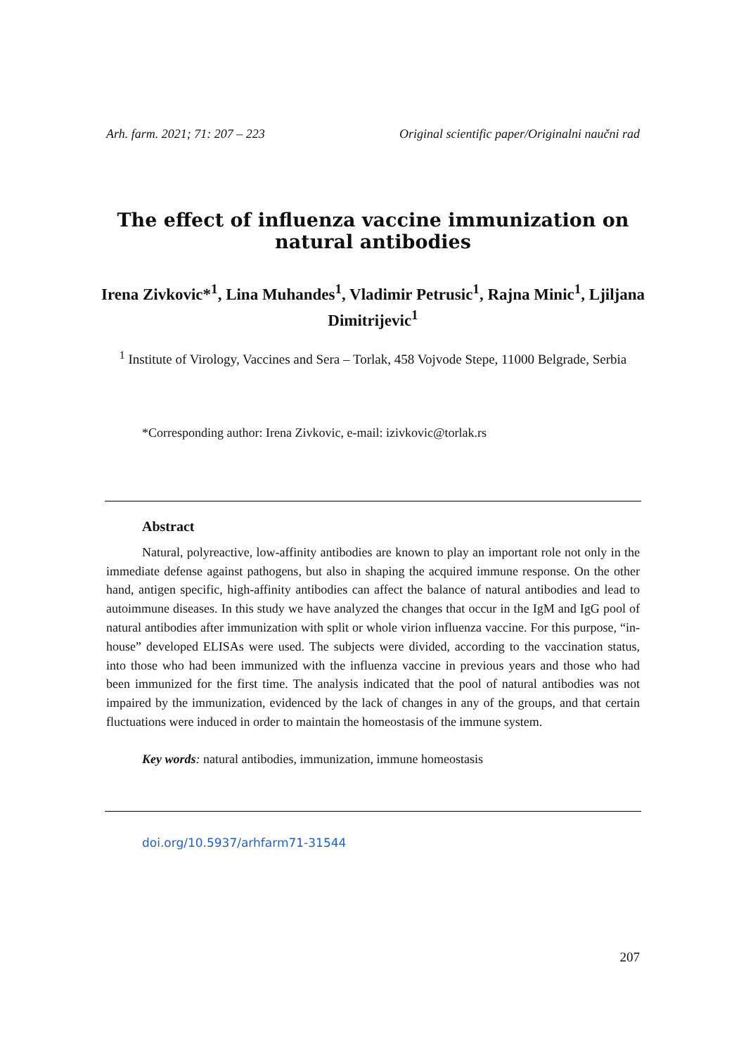Arh. farm. 2021; 71: 207 – 223 Original scientific paper/Originalni naučni rad
The effect of influenza vaccine immunization on natural antibodies
Irena Zivkovic*<sup>1</sup>, Lina Muhandes<sup>1</sup>, Vladimir Petrusic<sup>1</sup>, Rajna Minic<sup>1</sup>, Ljiljana Dimitrijevic<sup>1</sup>
<sup>1</sup> Institute of Virology, Vaccines and Sera – Torlak, 458 Vojvode Stepe, 11000 Belgrade, Serbia
*Corresponding author: Irena Zivkovic, e-mail: izivkovic@torlak.rs
Abstract
Natural, polyreactive, low-affinity antibodies are known to play an important role not only in the immediate defense against pathogens, but also in shaping the acquired immune response. On the other hand, antigen specific, high-affinity antibodies can affect the balance of natural antibodies and lead to autoimmune diseases. In this study we have analyzed the changes that occur in the IgM and IgG pool of natural antibodies after immunization with split or whole virion influenza vaccine. For this purpose, “in-house” developed ELISAs were used. The subjects were divided, according to the vaccination status, into those who had been immunized with the influenza vaccine in previous years and those who had been immunized for the first time. The analysis indicated that the pool of natural antibodies was not impaired by the immunization, evidenced by the lack of changes in any of the groups, and that certain fluctuations were induced in order to maintain the homeostasis of the immune system.
Key words: natural antibodies, immunization, immune homeostasis
doi.org/10.5937/arhfarm71-31544
207